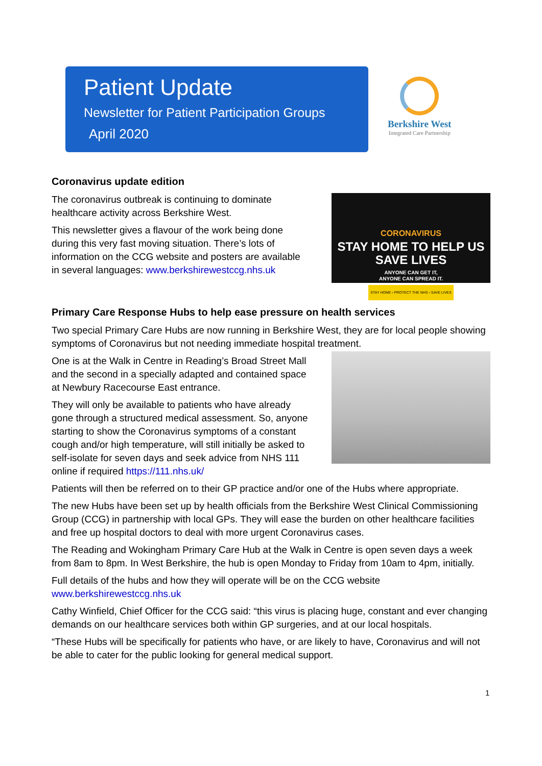Patient Update
Newsletter for Patient Participation Groups
April 2020
Berkshire West
Integrated Care Partnership
Coronavirus update edition
The coronavirus outbreak is continuing to dominate healthcare activity across Berkshire West.
This newsletter gives a flavour of the work being done during this very fast moving situation. There’s lots of information on the CCG website and posters are available in several languages: www.berkshirewestccg.nhs.uk
CORONAVIRUS
STAY HOME TO HELP US SAVE LIVES
ANYONE CAN GET IT,
ANYONE CAN SPREAD IT.
STAY HOME › PROTECT THE NHS › SAVE LIVES
Primary Care Response Hubs to help ease pressure on health services
Two special Primary Care Hubs are now running in Berkshire West, they are for local people showing symptoms of Coronavirus but not needing immediate hospital treatment.
One is at the Walk in Centre in Reading’s Broad Street Mall and the second in a specially adapted and contained space at Newbury Racecourse East entrance.
They will only be available to patients who have already gone through a structured medical assessment. So, anyone starting to show the Coronavirus symptoms of a constant cough and/or high temperature, will still initially be asked to self-isolate for seven days and seek advice from NHS 111 online if required https://111.nhs.uk/
Patients will then be referred on to their GP practice and/or one of the Hubs where appropriate.
The new Hubs have been set up by health officials from the Berkshire West Clinical Commissioning Group (CCG) in partnership with local GPs. They will ease the burden on other healthcare facilities and free up hospital doctors to deal with more urgent Coronavirus cases.
The Reading and Wokingham Primary Care Hub at the Walk in Centre is open seven days a week from 8am to 8pm. In West Berkshire, the hub is open Monday to Friday from 10am to 4pm, initially.
Full details of the hubs and how they will operate will be on the CCG website www.berkshirewestccg.nhs.uk
Cathy Winfield, Chief Officer for the CCG said: “this virus is placing huge, constant and ever changing demands on our healthcare services both within GP surgeries, and at our local hospitals.
“These Hubs will be specifically for patients who have, or are likely to have, Coronavirus and will not be able to cater for the public looking for general medical support.
1